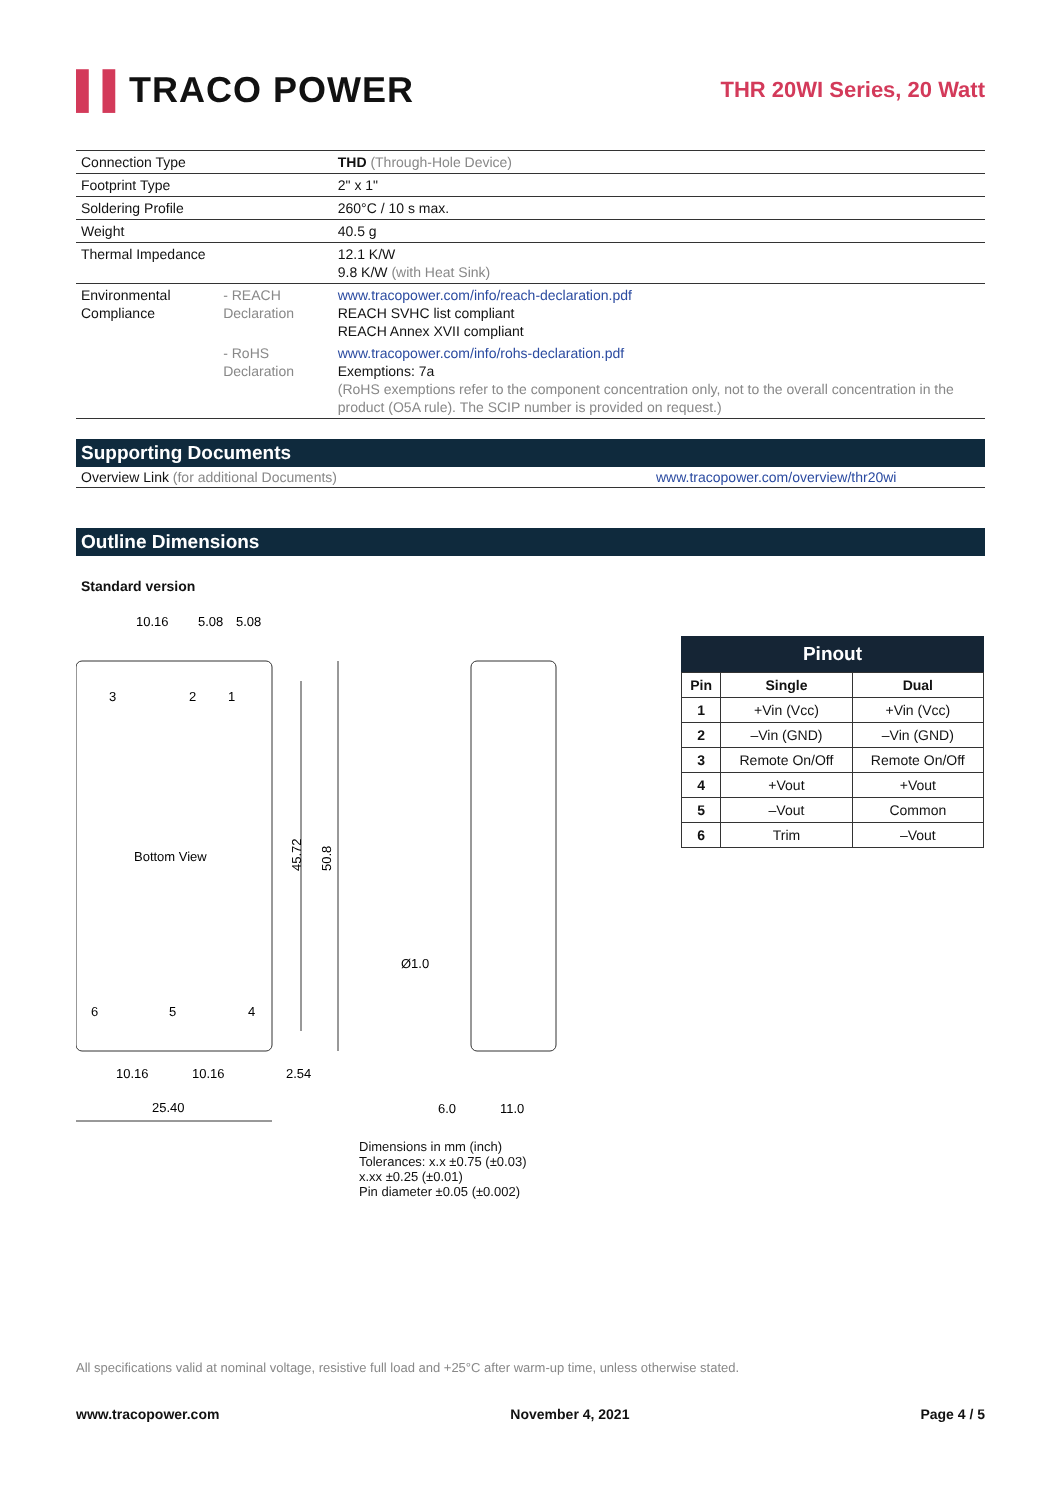▌▌TRACO POWER
THR 20WI Series, 20 Watt
| Connection Type | | THD (Through-Hole Device) |
| Footprint Type | | 2" x 1" |
| Soldering Profile | | 260°C / 10 s max. |
| Weight | | 40.5 g |
| Thermal Impedance | | 12.1 K/W 9.8 K/W (with Heat Sink) |
| Environmental Compliance | - REACH Declaration | www.tracopower.com/info/reach-declaration.pdf REACH SVHC list compliant REACH Annex XVII compliant |
| | - RoHS Declaration | www.tracopower.com/info/rohs-declaration.pdf Exemptions: 7a (RoHS exemptions refer to the component concentration only, not to the overall concentration in the product (O5A rule). The SCIP number is provided on request.) |
Supporting Documents
Overview Link (for additional Documents) www.tracopower.com/overview/thr20wi
Outline Dimensions
Standard version
10.16
5.08
5.08
3
2
1
Bottom View
6
5
4
10.16
10.16
2.54
25.40
Ø1.0
6.0
11.0
45.72
50.8
Dimensions in mm (inch)
Tolerances: x.x ±0.75 (±0.03)
x.xx ±0.25 (±0.01)
Pin diameter ±0.05 (±0.002)
Pinout
| Pin | Single | Dual |
| --- | --- | --- |
| 1 | +Vin (Vcc) | +Vin (Vcc) |
| 2 | –Vin (GND) | –Vin (GND) |
| 3 | Remote On/Off | Remote On/Off |
| 4 | +Vout | +Vout |
| 5 | –Vout | Common |
| 6 | Trim | –Vout |
All specifications valid at nominal voltage, resistive full load and +25°C after warm-up time, unless otherwise stated.
www.tracopower.com November 4, 2021 Page 4 / 5